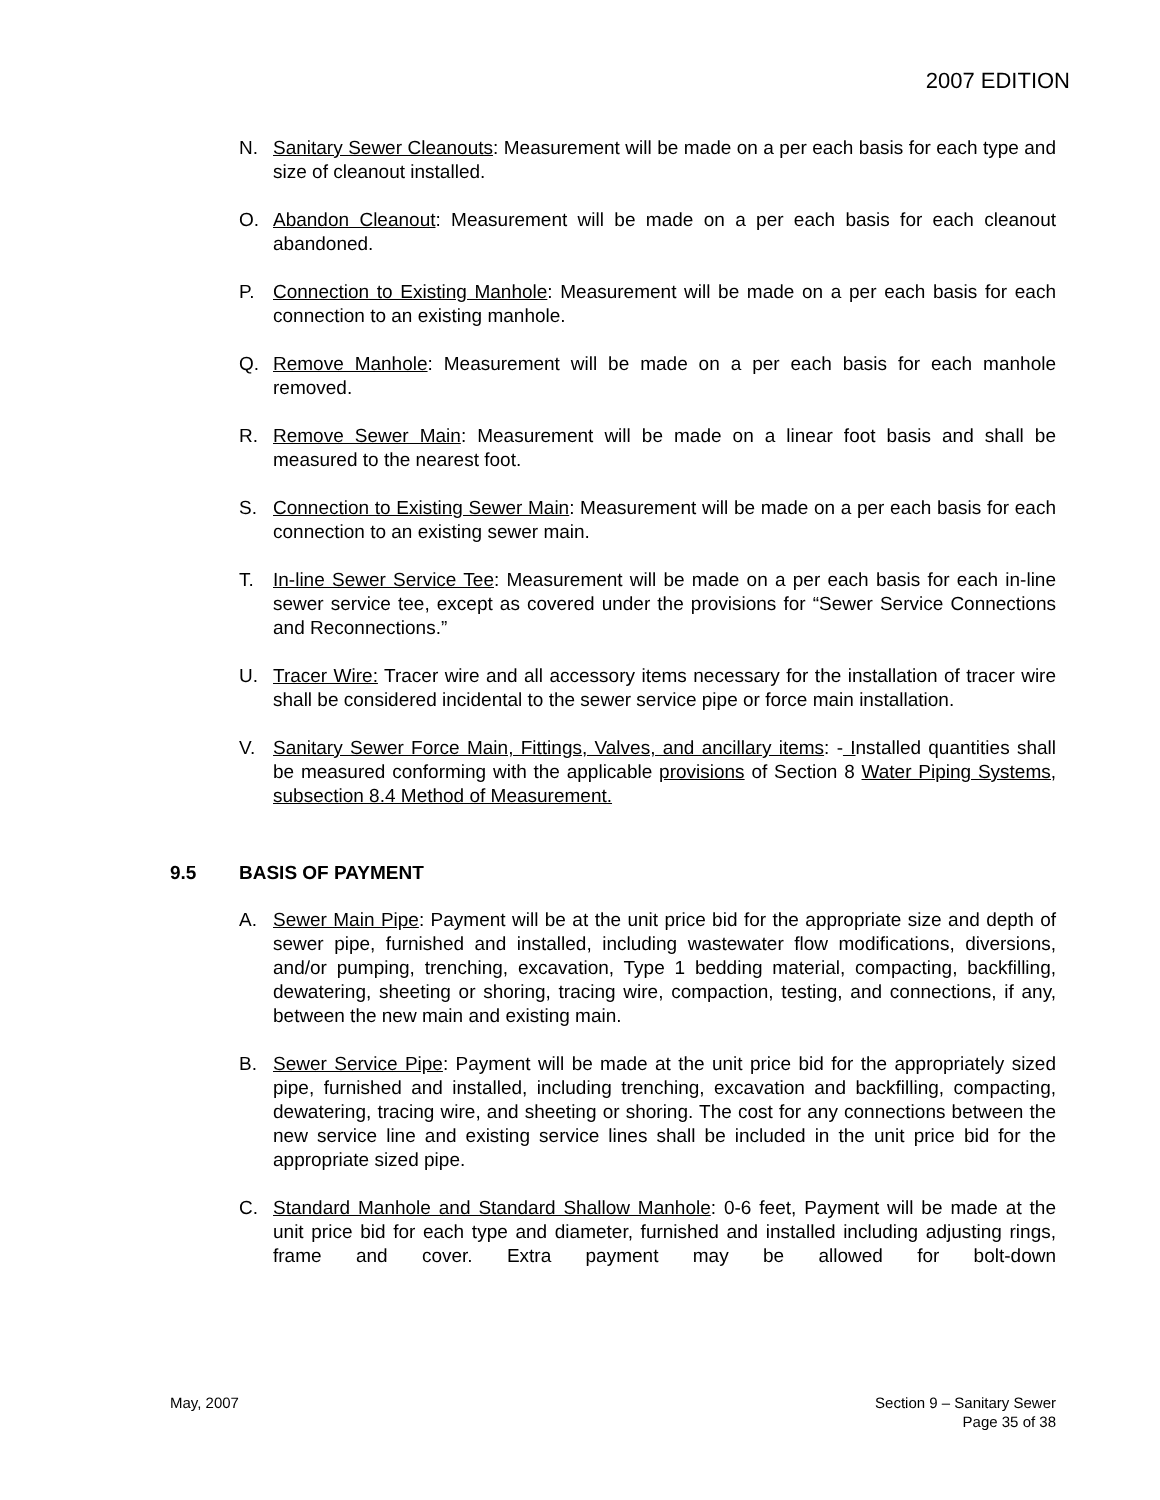2007 EDITION
N. Sanitary Sewer Cleanouts: Measurement will be made on a per each basis for each type and size of cleanout installed.
O. Abandon Cleanout: Measurement will be made on a per each basis for each cleanout abandoned.
P. Connection to Existing Manhole: Measurement will be made on a per each basis for each connection to an existing manhole.
Q. Remove Manhole: Measurement will be made on a per each basis for each manhole removed.
R. Remove Sewer Main: Measurement will be made on a linear foot basis and shall be measured to the nearest foot.
S. Connection to Existing Sewer Main: Measurement will be made on a per each basis for each connection to an existing sewer main.
T. In-line Sewer Service Tee: Measurement will be made on a per each basis for each in-line sewer service tee, except as covered under the provisions for “Sewer Service Connections and Reconnections.”
U. Tracer Wire: Tracer wire and all accessory items necessary for the installation of tracer wire shall be considered incidental to the sewer service pipe or force main installation.
V. Sanitary Sewer Force Main, Fittings, Valves, and ancillary items: - Installed quantities shall be measured conforming with the applicable provisions of Section 8 Water Piping Systems, subsection 8.4 Method of Measurement.
9.5 BASIS OF PAYMENT
A. Sewer Main Pipe: Payment will be at the unit price bid for the appropriate size and depth of sewer pipe, furnished and installed, including wastewater flow modifications, diversions, and/or pumping, trenching, excavation, Type 1 bedding material, compacting, backfilling, dewatering, sheeting or shoring, tracing wire, compaction, testing, and connections, if any, between the new main and existing main.
B. Sewer Service Pipe: Payment will be made at the unit price bid for the appropriately sized pipe, furnished and installed, including trenching, excavation and backfilling, compacting, dewatering, tracing wire, and sheeting or shoring. The cost for any connections between the new service line and existing service lines shall be included in the unit price bid for the appropriate sized pipe.
C. Standard Manhole and Standard Shallow Manhole: 0-6 feet, Payment will be made at the unit price bid for each type and diameter, furnished and installed including adjusting rings, frame and cover. Extra payment may be allowed for bolt-down
May, 2007 Section 9 – Sanitary Sewer
Page 35 of 38